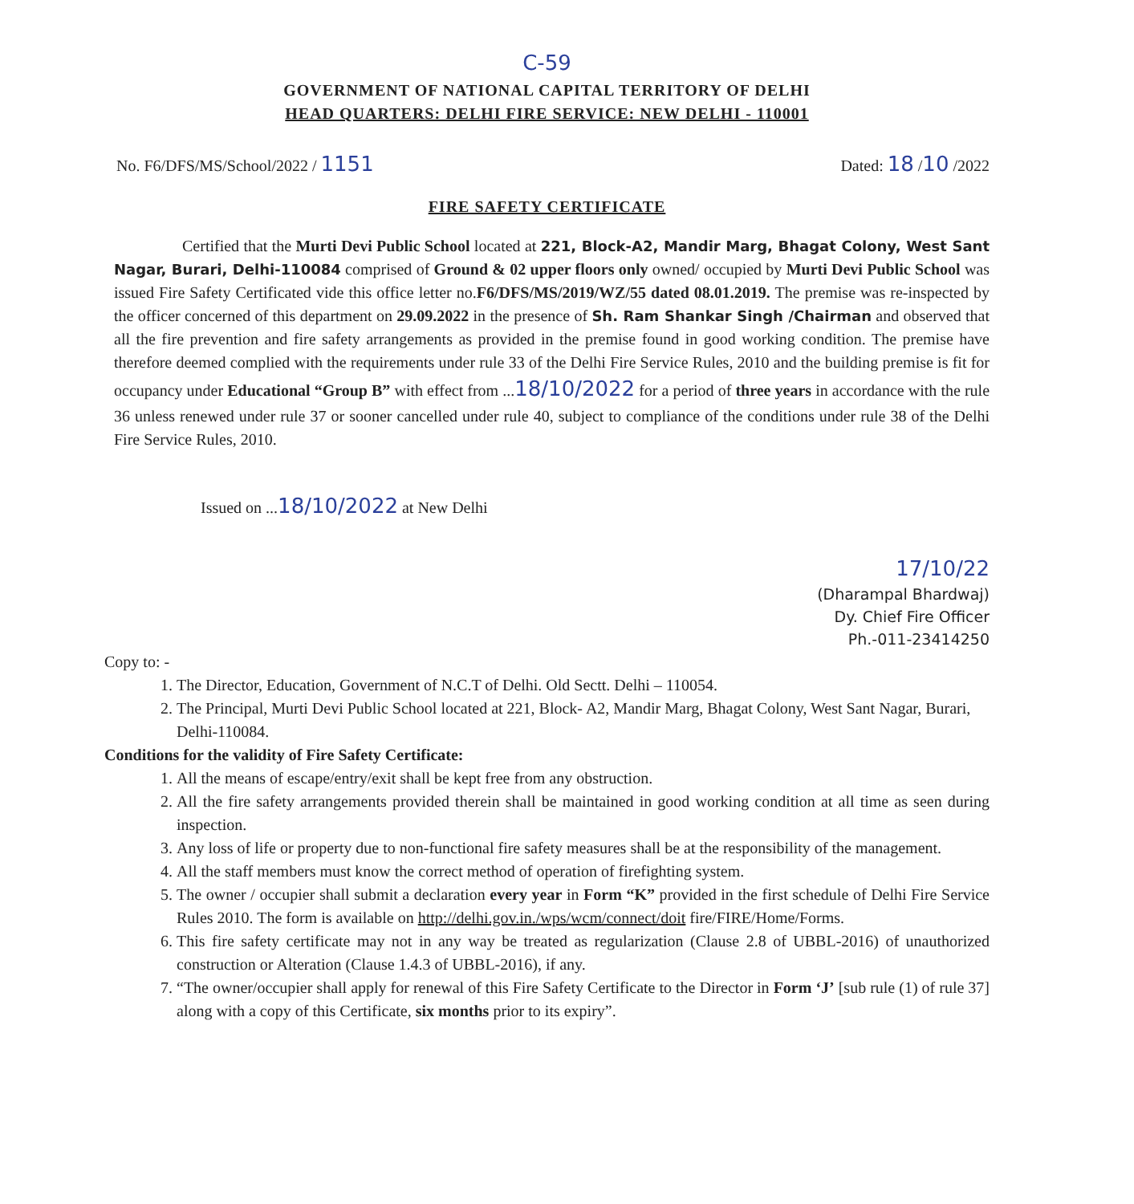C-59
GOVERNMENT OF NATIONAL CAPITAL TERRITORY OF DELHI
HEAD QUARTERS: DELHI FIRE SERVICE: NEW DELHI - 110001
No. F6/DFS/MS/School/2022 / 1151 Dated: 18 /10 /2022
FIRE SAFETY CERTIFICATE
Certified that the Murti Devi Public School located at 221, Block-A2, Mandir Marg, Bhagat Colony, West Sant Nagar, Burari, Delhi-110084 comprised of Ground & 02 upper floors only owned/ occupied by Murti Devi Public School was issued Fire Safety Certificated vide this office letter no.F6/DFS/MS/2019/WZ/55 dated 08.01.2019. The premise was re-inspected by the officer concerned of this department on 29.09.2022 in the presence of Sh. Ram Shankar Singh /Chairman and observed that all the fire prevention and fire safety arrangements as provided in the premise found in good working condition. The premise have therefore deemed complied with the requirements under rule 33 of the Delhi Fire Service Rules, 2010 and the building premise is fit for occupancy under Educational “Group B” with effect from ...18/10/2022 for a period of three years in accordance with the rule 36 unless renewed under rule 37 or sooner cancelled under rule 40, subject to compliance of the conditions under rule 38 of the Delhi Fire Service Rules, 2010.
Issued on ...18/10/2022 at New Delhi
17/10/22
(Dharampal Bhardwaj)
Dy. Chief Fire Officer
Ph.-011-23414250
Copy to: -
1. The Director, Education, Government of N.C.T of Delhi. Old Sectt. Delhi – 110054.
2. The Principal, Murti Devi Public School located at 221, Block- A2, Mandir Marg, Bhagat Colony, West Sant Nagar, Burari, Delhi-110084.
Conditions for the validity of Fire Safety Certificate:
1. All the means of escape/entry/exit shall be kept free from any obstruction.
2. All the fire safety arrangements provided therein shall be maintained in good working condition at all time as seen during inspection.
3. Any loss of life or property due to non-functional fire safety measures shall be at the responsibility of the management.
4. All the staff members must know the correct method of operation of firefighting system.
5. The owner / occupier shall submit a declaration every year in Form “K” provided in the first schedule of Delhi Fire Service Rules 2010. The form is available on http://delhi.gov.in./wps/wcm/connect/doit fire/FIRE/Home/Forms.
6. This fire safety certificate may not in any way be treated as regularization (Clause 2.8 of UBBL-2016) of unauthorized construction or Alteration (Clause 1.4.3 of UBBL-2016), if any.
7. “The owner/occupier shall apply for renewal of this Fire Safety Certificate to the Director in Form ‘J’ [sub rule (1) of rule 37] along with a copy of this Certificate, six months prior to its expiry”.